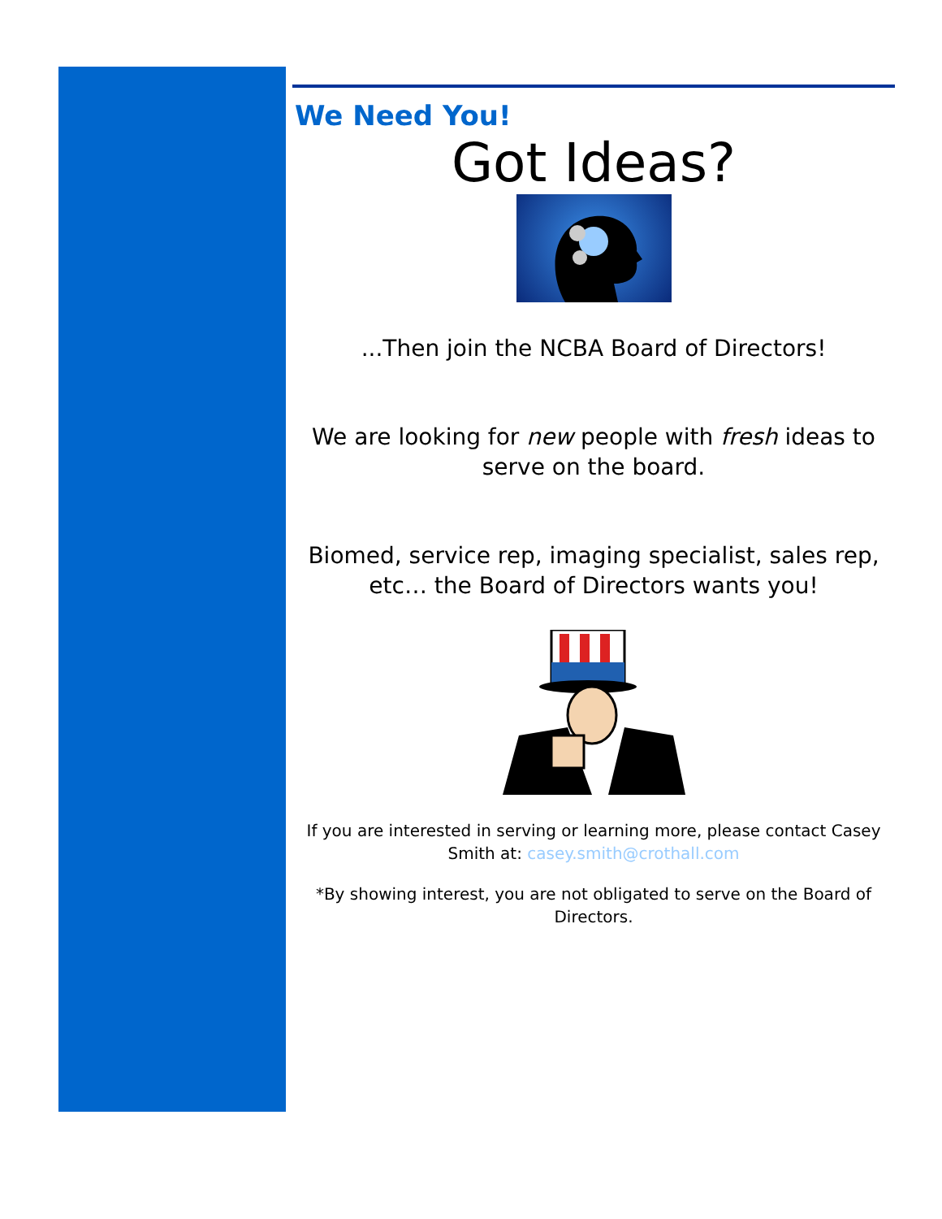We Need You!
Got Ideas?
...Then join the NCBA Board of Directors!
We are looking for new people with fresh ideas to serve on the board.
Biomed, service rep, imaging specialist, sales rep, etc… the Board of Directors wants you!
If you are interested in serving or learning more, please contact Casey Smith at: casey.smith@crothall.com
*By showing interest, you are not obligated to serve on the Board of Directors.